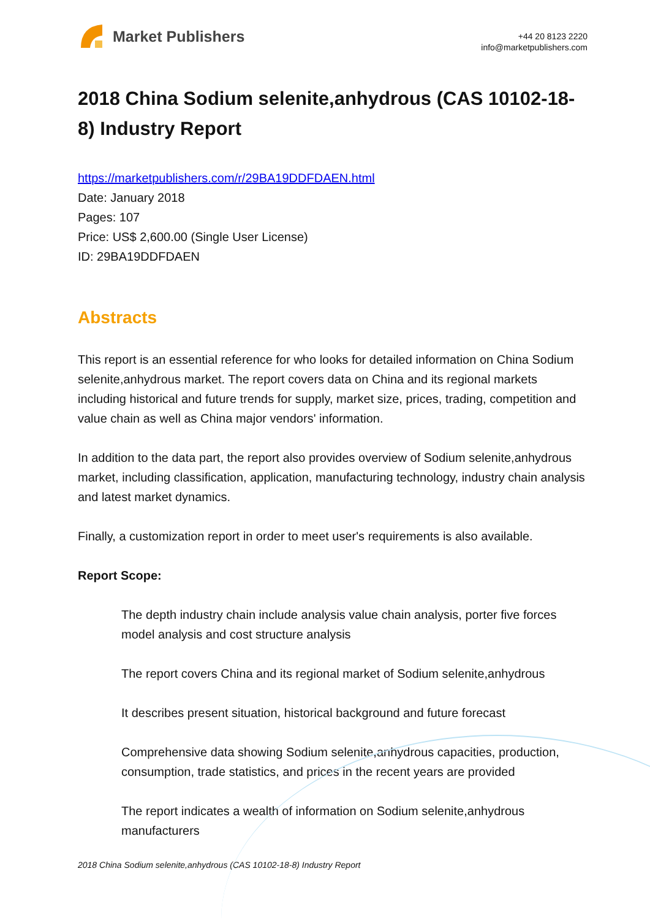Market Publishers
+44 20 8123 2220
info@marketpublishers.com
2018 China Sodium selenite,anhydrous (CAS 10102-18-8) Industry Report
https://marketpublishers.com/r/29BA19DDFDAEN.html
Date: January 2018
Pages: 107
Price: US$ 2,600.00 (Single User License)
ID: 29BA19DDFDAEN
Abstracts
This report is an essential reference for who looks for detailed information on China Sodium selenite,anhydrous market. The report covers data on China and its regional markets including historical and future trends for supply, market size, prices, trading, competition and value chain as well as China major vendors' information.
In addition to the data part, the report also provides overview of Sodium selenite,anhydrous market, including classification, application, manufacturing technology, industry chain analysis and latest market dynamics.
Finally, a customization report in order to meet user's requirements is also available.
Report Scope:
The depth industry chain include analysis value chain analysis, porter five forces model analysis and cost structure analysis
The report covers China and its regional market of Sodium selenite,anhydrous
It describes present situation, historical background and future forecast
Comprehensive data showing Sodium selenite,anhydrous capacities, production, consumption, trade statistics, and prices in the recent years are provided
The report indicates a wealth of information on Sodium selenite,anhydrous manufacturers
2018 China Sodium selenite,anhydrous (CAS 10102-18-8) Industry Report